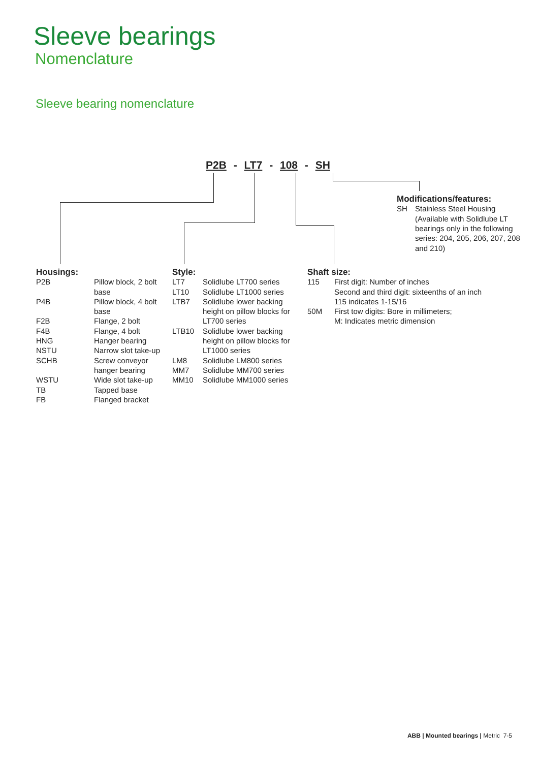Sleeve bearings
Nomenclature
Sleeve bearing nomenclature
P2B - LT7 - 108 - SH
Modifications/features:
| SH | Stainless Steel Housing (Available with Solidlube LT bearings only in the following series: 204, 205, 206, 207, 208 and 210) |
| Housings: | |
| --- | --- |
| P2B | Pillow block, 2 bolt base |
| P4B | Pillow block, 4 bolt base |
| F2B | Flange, 2 bolt |
| F4B | Flange, 4 bolt |
| HNG | Hanger bearing |
| NSTU | Narrow slot take-up |
| SCHB | Screw conveyor hanger bearing |
| WSTU | Wide slot take-up |
| TB | Tapped base |
| FB | Flanged bracket |
| Style: | |
| --- | --- |
| LT7 | Solidlube LT700 series |
| LT10 | Solidlube LT1000 series |
| LTB7 | Solidlube lower backing height on pillow blocks for LT700 series |
| LTB10 | Solidlube lower backing height on pillow blocks for LT1000 series |
| LM8 | Solidlube LM800 series |
| MM7 | Solidlube MM700 series |
| MM10 | Solidlube MM1000 series |
| Shaft size: | |
| --- | --- |
| 115 | First digit: Number of inches Second and third digit: sixteenths of an inch 115 indicates 1-15/16 |
| 50M | First tow digits: Bore in millimeters; M: Indicates metric dimension |
ABB | Mounted bearings | Metric 7-5